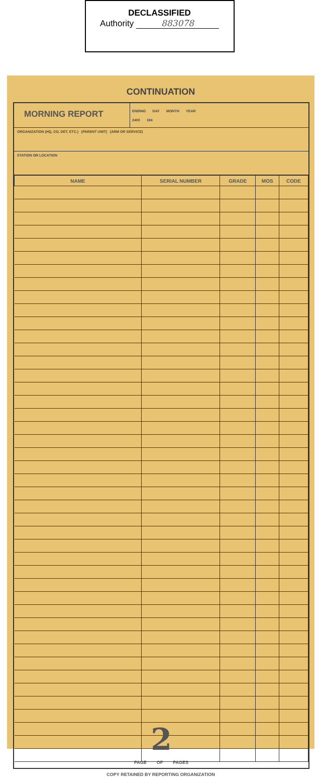DECLASSIFIED
Authority 883078
CONTINUATION
MORNING REPORT
ENDING DAY MONTH YEAR
2400 194
ORGANIZATION (HQ, CO, DET, ETC.) (PARENT UNIT) (ARM OR SERVICE)
STATION OR LOCATION
| NAME | SERIAL NUMBER | GRADE | MOS | CODE |
| --- | --- | --- | --- | --- |
2
PAGE OF PAGES
COPY RETAINED BY REPORTING ORGANIZATION